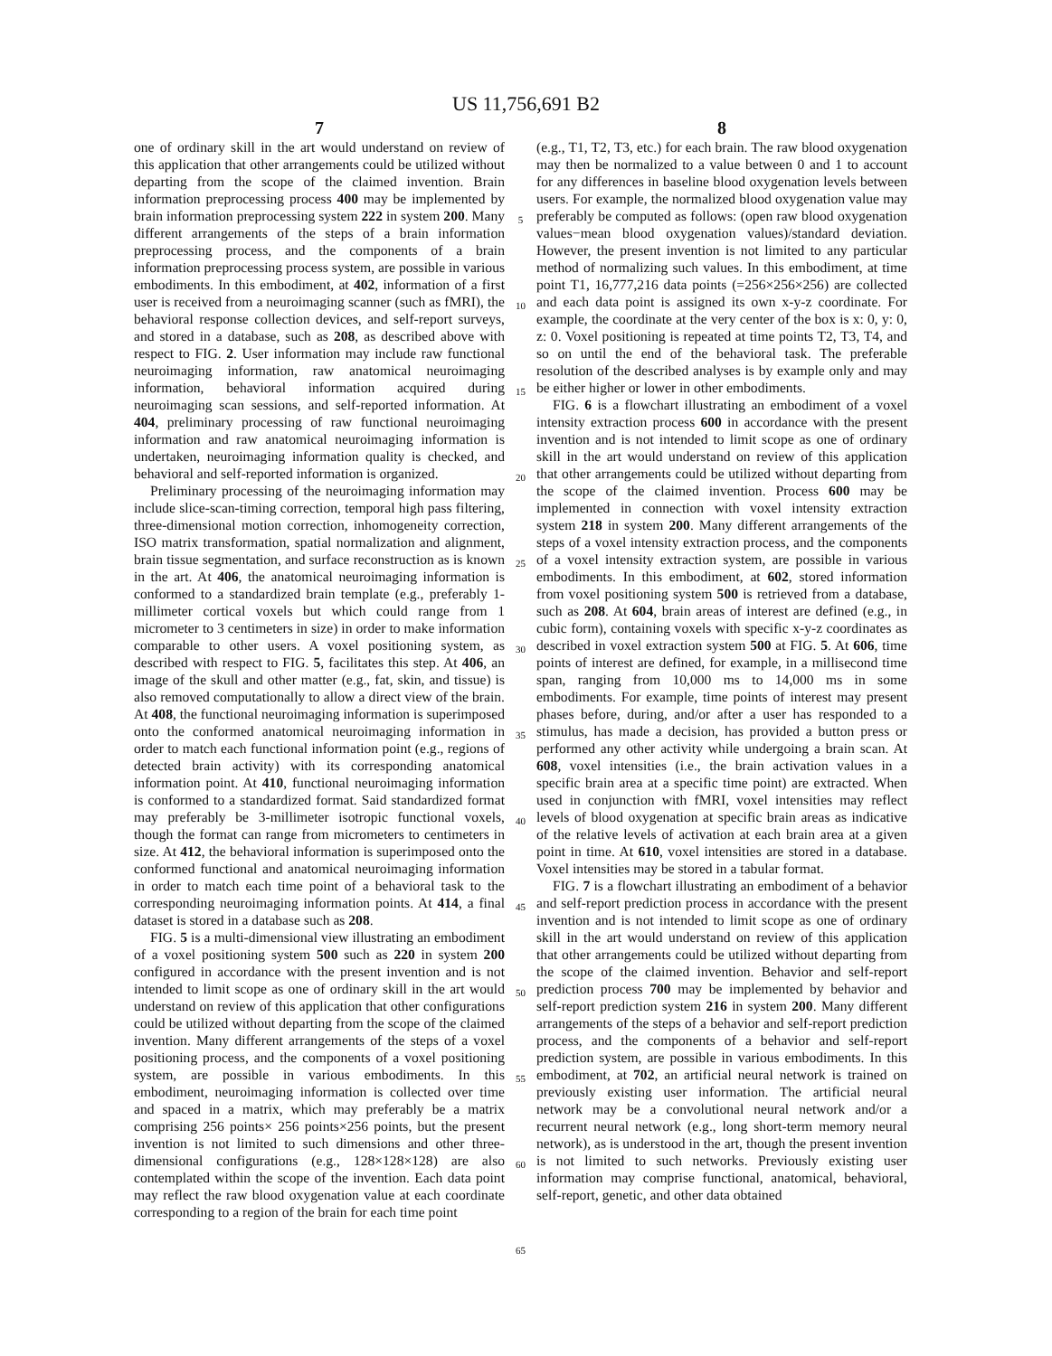US 11,756,691 B2
7
one of ordinary skill in the art would understand on review of this application that other arrangements could be utilized without departing from the scope of the claimed invention. Brain information preprocessing process 400 may be implemented by brain information preprocessing system 222 in system 200. Many different arrangements of the steps of a brain information preprocessing process, and the components of a brain information preprocessing process system, are possible in various embodiments. In this embodiment, at 402, information of a first user is received from a neuroimaging scanner (such as fMRI), the behavioral response collection devices, and self-report surveys, and stored in a database, such as 208, as described above with respect to FIG. 2. User information may include raw functional neuroimaging information, raw anatomical neuroimaging information, behavioral information acquired during neuroimaging scan sessions, and self-reported information. At 404, preliminary processing of raw functional neuroimaging information and raw anatomical neuroimaging information is undertaken, neuroimaging information quality is checked, and behavioral and self-reported information is organized.
Preliminary processing of the neuroimaging information may include slice-scan-timing correction, temporal high pass filtering, three-dimensional motion correction, inhomogeneity correction, ISO matrix transformation, spatial normalization and alignment, brain tissue segmentation, and surface reconstruction as is known in the art. At 406, the anatomical neuroimaging information is conformed to a standardized brain template (e.g., preferably 1-millimeter cortical voxels but which could range from 1 micrometer to 3 centimeters in size) in order to make information comparable to other users. A voxel positioning system, as described with respect to FIG. 5, facilitates this step. At 406, an image of the skull and other matter (e.g., fat, skin, and tissue) is also removed computationally to allow a direct view of the brain. At 408, the functional neuroimaging information is superimposed onto the conformed anatomical neuroimaging information in order to match each functional information point (e.g., regions of detected brain activity) with its corresponding anatomical information point. At 410, functional neuroimaging information is conformed to a standardized format. Said standardized format may preferably be 3-millimeter isotropic functional voxels, though the format can range from micrometers to centimeters in size. At 412, the behavioral information is superimposed onto the conformed functional and anatomical neuroimaging information in order to match each time point of a behavioral task to the corresponding neuroimaging information points. At 414, a final dataset is stored in a database such as 208.
FIG. 5 is a multi-dimensional view illustrating an embodiment of a voxel positioning system 500 such as 220 in system 200 configured in accordance with the present invention and is not intended to limit scope as one of ordinary skill in the art would understand on review of this application that other configurations could be utilized without departing from the scope of the claimed invention. Many different arrangements of the steps of a voxel positioning process, and the components of a voxel positioning system, are possible in various embodiments. In this embodiment, neuroimaging information is collected over time and spaced in a matrix, which may preferably be a matrix comprising 256 points× 256 points×256 points, but the present invention is not limited to such dimensions and other three-dimensional configurations (e.g., 128×128×128) are also contemplated within the scope of the invention. Each data point may reflect the raw blood oxygenation value at each coordinate corresponding to a region of the brain for each time point
5
10
15
20
25
30
35
40
45
50
55
60
65
8
(e.g., T1, T2, T3, etc.) for each brain. The raw blood oxygenation may then be normalized to a value between 0 and 1 to account for any differences in baseline blood oxygenation levels between users. For example, the normalized blood oxygenation value may preferably be computed as follows: (open raw blood oxygenation values−mean blood oxygenation values)/standard deviation. However, the present invention is not limited to any particular method of normalizing such values. In this embodiment, at time point T1, 16,777,216 data points (=256×256×256) are collected and each data point is assigned its own x-y-z coordinate. For example, the coordinate at the very center of the box is x: 0, y: 0, z: 0. Voxel positioning is repeated at time points T2, T3, T4, and so on until the end of the behavioral task. The preferable resolution of the described analyses is by example only and may be either higher or lower in other embodiments.
FIG. 6 is a flowchart illustrating an embodiment of a voxel intensity extraction process 600 in accordance with the present invention and is not intended to limit scope as one of ordinary skill in the art would understand on review of this application that other arrangements could be utilized without departing from the scope of the claimed invention. Process 600 may be implemented in connection with voxel intensity extraction system 218 in system 200. Many different arrangements of the steps of a voxel intensity extraction process, and the components of a voxel intensity extraction system, are possible in various embodiments. In this embodiment, at 602, stored information from voxel positioning system 500 is retrieved from a database, such as 208. At 604, brain areas of interest are defined (e.g., in cubic form), containing voxels with specific x-y-z coordinates as described in voxel extraction system 500 at FIG. 5. At 606, time points of interest are defined, for example, in a millisecond time span, ranging from 10,000 ms to 14,000 ms in some embodiments. For example, time points of interest may present phases before, during, and/or after a user has responded to a stimulus, has made a decision, has provided a button press or performed any other activity while undergoing a brain scan. At 608, voxel intensities (i.e., the brain activation values in a specific brain area at a specific time point) are extracted. When used in conjunction with fMRI, voxel intensities may reflect levels of blood oxygenation at specific brain areas as indicative of the relative levels of activation at each brain area at a given point in time. At 610, voxel intensities are stored in a database. Voxel intensities may be stored in a tabular format.
FIG. 7 is a flowchart illustrating an embodiment of a behavior and self-report prediction process in accordance with the present invention and is not intended to limit scope as one of ordinary skill in the art would understand on review of this application that other arrangements could be utilized without departing from the scope of the claimed invention. Behavior and self-report prediction process 700 may be implemented by behavior and self-report prediction system 216 in system 200. Many different arrangements of the steps of a behavior and self-report prediction process, and the components of a behavior and self-report prediction system, are possible in various embodiments. In this embodiment, at 702, an artificial neural network is trained on previously existing user information. The artificial neural network may be a convolutional neural network and/or a recurrent neural network (e.g., long short-term memory neural network), as is understood in the art, though the present invention is not limited to such networks. Previously existing user information may comprise functional, anatomical, behavioral, self-report, genetic, and other data obtained